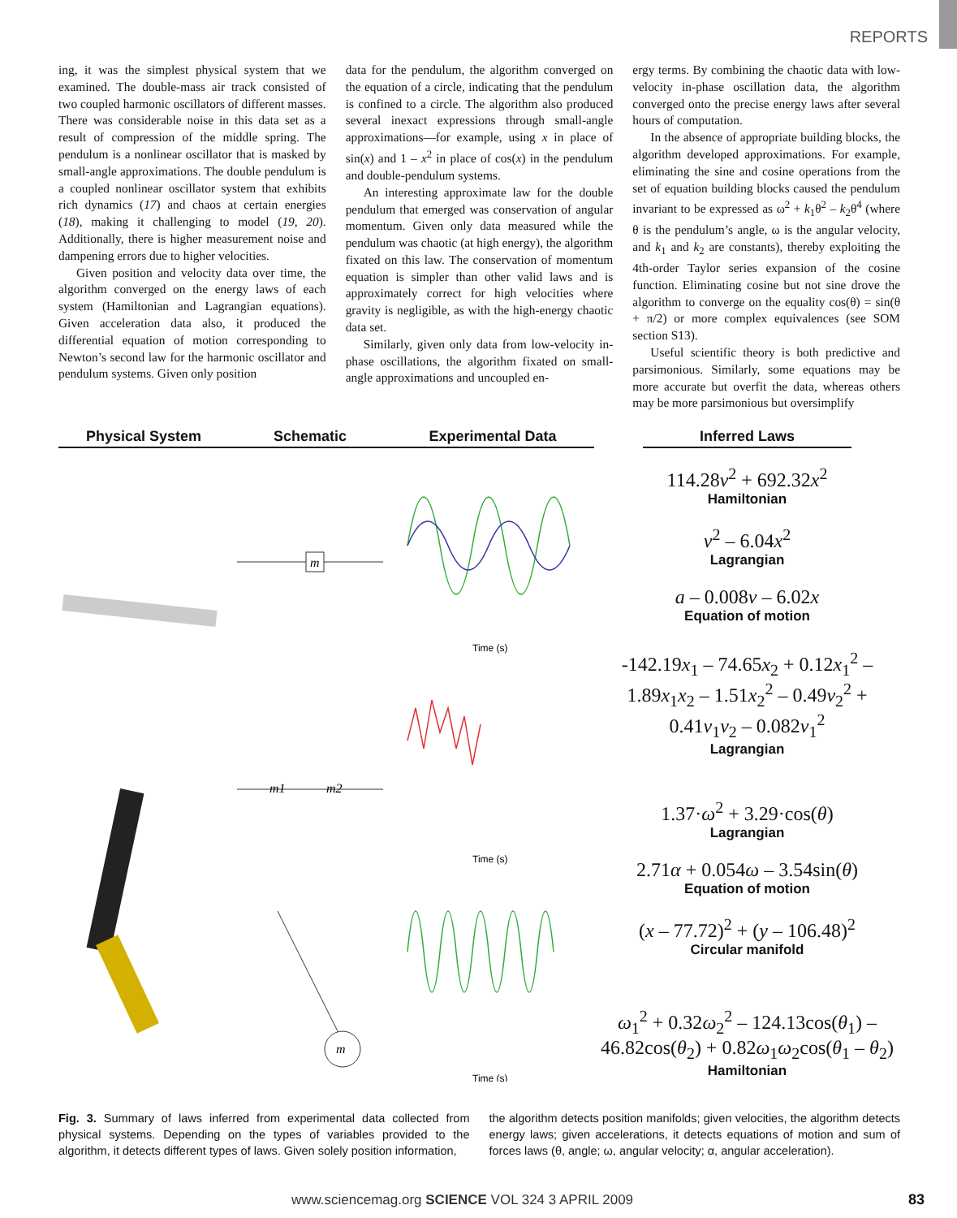REPORTS
ing, it was the simplest physical system that we examined. The double-mass air track consisted of two coupled harmonic oscillators of different masses. There was considerable noise in this data set as a result of compression of the middle spring. The pendulum is a nonlinear oscillator that is masked by small-angle approximations. The double pendulum is a coupled nonlinear oscillator system that exhibits rich dynamics (17) and chaos at certain energies (18), making it challenging to model (19, 20). Additionally, there is higher measurement noise and dampening errors due to higher velocities.
Given position and velocity data over time, the algorithm converged on the energy laws of each system (Hamiltonian and Lagrangian equations). Given acceleration data also, it produced the differential equation of motion corresponding to Newton’s second law for the harmonic oscillator and pendulum systems. Given only position
data for the pendulum, the algorithm converged on the equation of a circle, indicating that the pendulum is confined to a circle. The algorithm also produced several inexact expressions through small-angle approximations—for example, using x in place of sin(x) and 1 – x<sup>2</sup> in place of cos(x) in the pendulum and double-pendulum systems.
An interesting approximate law for the double pendulum that emerged was conservation of angular momentum. Given only data measured while the pendulum was chaotic (at high energy), the algorithm fixated on this law. The conservation of momentum equation is simpler than other valid laws and is approximately correct for high velocities where gravity is negligible, as with the high-energy chaotic data set.
Similarly, given only data from low-velocity in-phase oscillations, the algorithm fixated on small-angle approximations and uncoupled en-
ergy terms. By combining the chaotic data with low-velocity in-phase oscillation data, the algorithm converged onto the precise energy laws after several hours of computation.
In the absence of appropriate building blocks, the algorithm developed approximations. For example, eliminating the sine and cosine operations from the set of equation building blocks caused the pendulum invariant to be expressed as ω<sup>2</sup> + k<sub>1</sub>θ<sup>2</sup> – k<sub>2</sub>θ<sup>4</sup> (where θ is the pendulum’s angle, ω is the angular velocity, and k<sub>1</sub> and k<sub>2</sub> are constants), thereby exploiting the 4th-order Taylor series expansion of the cosine function. Eliminating cosine but not sine drove the algorithm to converge on the equality cos(θ) = sin(θ + π/2) or more complex equivalences (see SOM section S13).
Useful scientific theory is both predictive and parsimonious. Similarly, some equations may be more accurate but overfit the data, whereas others may be more parsimonious but oversimplify
Physical System
Schematic
m
m1
m2
m
Experimental Data
Time (s)
Time (s)
Time (s)
Inferred Laws
114.28v<sup>2</sup> + 692.32x<sup>2</sup>
Hamiltonian
v<sup>2</sup> – 6.04x<sup>2</sup>
Lagrangian
a – 0.008v – 6.02x
Equation of motion
-142.19x<sub>1</sub> – 74.65x<sub>2</sub> + 0.12x<sub>1</sub><sup>2</sup> – 1.89x<sub>1</sub>x<sub>2</sub> – 1.51x<sub>2</sub><sup>2</sup> – 0.49v<sub>2</sub><sup>2</sup> + 0.41v<sub>1</sub>v<sub>2</sub> – 0.082v<sub>1</sub><sup>2</sup>
Lagrangian
1.37·ω<sup>2</sup> + 3.29·cos(θ)
Lagrangian
2.71α + 0.054ω – 3.54sin(θ)
Equation of motion
(x – 77.72)<sup>2</sup> + (y – 106.48)<sup>2</sup>
Circular manifold
ω<sub>1</sub><sup>2</sup> + 0.32ω<sub>2</sub><sup>2</sup> – 124.13cos(θ<sub>1</sub>) – 46.82cos(θ<sub>2</sub>) + 0.82ω<sub>1</sub>ω<sub>2</sub>cos(θ<sub>1</sub> – θ<sub>2</sub>)
Hamiltonian
Fig. 3. Summary of laws inferred from experimental data collected from physical systems. Depending on the types of variables provided to the algorithm, it detects different types of laws. Given solely position information,
the algorithm detects position manifolds; given velocities, the algorithm detects energy laws; given accelerations, it detects equations of motion and sum of forces laws (θ, angle; ω, angular velocity; α, angular acceleration).
www.sciencemag.org SCIENCE VOL 324 3 APRIL 2009
83